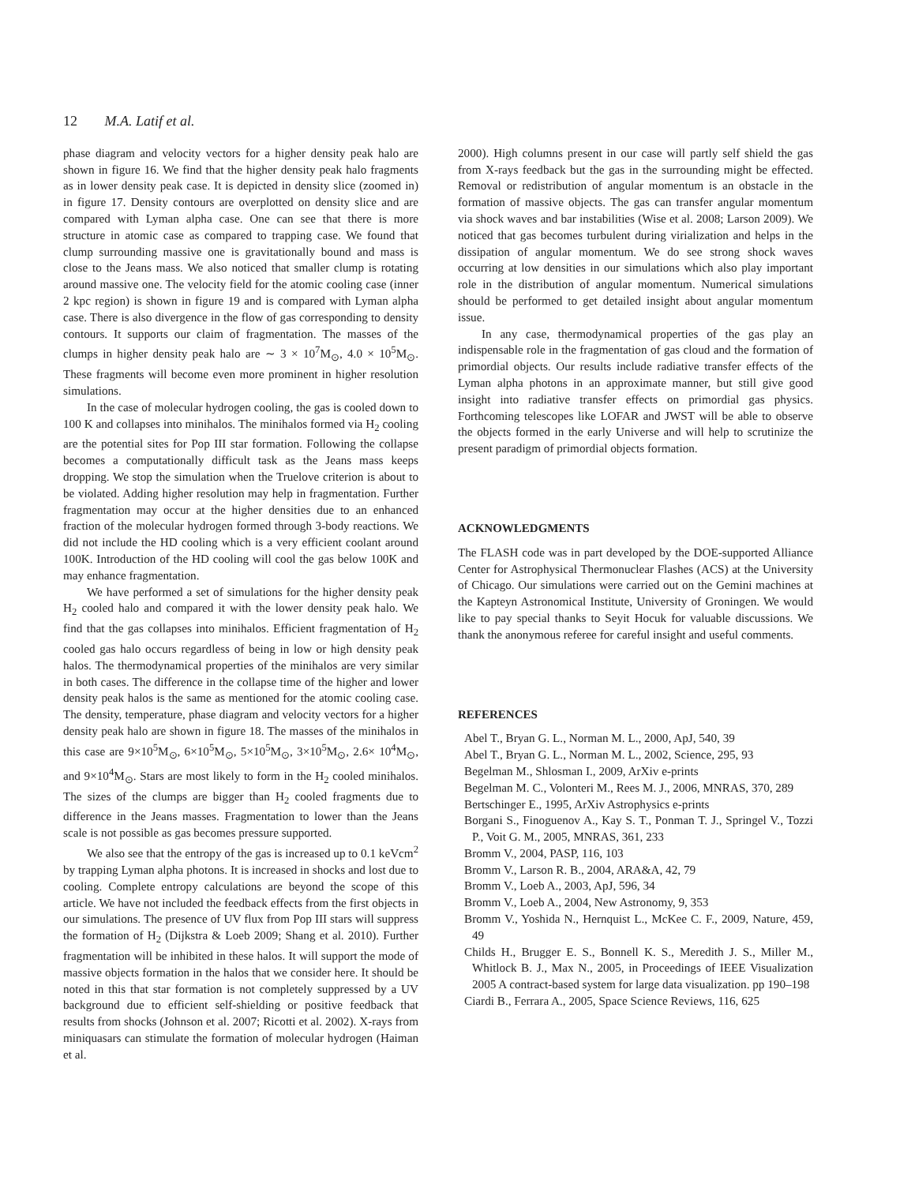12 M.A. Latif et al.
phase diagram and velocity vectors for a higher density peak halo are shown in figure 16. We find that the higher density peak halo fragments as in lower density peak case. It is depicted in density slice (zoomed in) in figure 17. Density contours are overplotted on density slice and are compared with Lyman alpha case. One can see that there is more structure in atomic case as compared to trapping case. We found that clump surrounding massive one is gravitationally bound and mass is close to the Jeans mass. We also noticed that smaller clump is rotating around massive one. The velocity field for the atomic cooling case (inner 2 kpc region) is shown in figure 19 and is compared with Lyman alpha case. There is also divergence in the flow of gas corresponding to density contours. It supports our claim of fragmentation. The masses of the clumps in higher density peak halo are ∼ 3 × 10<sup>7</sup>M<sub>⊙</sub>, 4.0 × 10<sup>5</sup>M<sub>⊙</sub>. These fragments will become even more prominent in higher resolution simulations.
In the case of molecular hydrogen cooling, the gas is cooled down to 100 K and collapses into minihalos. The minihalos formed via H<sub>2</sub> cooling are the potential sites for Pop III star formation. Following the collapse becomes a computationally difficult task as the Jeans mass keeps dropping. We stop the simulation when the Truelove criterion is about to be violated. Adding higher resolution may help in fragmentation. Further fragmentation may occur at the higher densities due to an enhanced fraction of the molecular hydrogen formed through 3-body reactions. We did not include the HD cooling which is a very efficient coolant around 100K. Introduction of the HD cooling will cool the gas below 100K and may enhance fragmentation.
We have performed a set of simulations for the higher density peak H<sub>2</sub> cooled halo and compared it with the lower density peak halo. We find that the gas collapses into minihalos. Efficient fragmentation of H<sub>2</sub> cooled gas halo occurs regardless of being in low or high density peak halos. The thermodynamical properties of the minihalos are very similar in both cases. The difference in the collapse time of the higher and lower density peak halos is the same as mentioned for the atomic cooling case. The density, temperature, phase diagram and velocity vectors for a higher density peak halo are shown in figure 18. The masses of the minihalos in this case are 9×10<sup>5</sup>M<sub>⊙</sub>, 6×10<sup>5</sup>M<sub>⊙</sub>, 5×10<sup>5</sup>M<sub>⊙</sub>, 3×10<sup>5</sup>M<sub>⊙</sub>, 2.6× 10<sup>4</sup>M<sub>⊙</sub>, and 9×10<sup>4</sup>M<sub>⊙</sub>. Stars are most likely to form in the H<sub>2</sub> cooled minihalos. The sizes of the clumps are bigger than H<sub>2</sub> cooled fragments due to difference in the Jeans masses. Fragmentation to lower than the Jeans scale is not possible as gas becomes pressure supported.
We also see that the entropy of the gas is increased up to 0.1 keVcm<sup>2</sup> by trapping Lyman alpha photons. It is increased in shocks and lost due to cooling. Complete entropy calculations are beyond the scope of this article. We have not included the feedback effects from the first objects in our simulations. The presence of UV flux from Pop III stars will suppress the formation of H<sub>2</sub> (Dijkstra & Loeb 2009; Shang et al. 2010). Further fragmentation will be inhibited in these halos. It will support the mode of massive objects formation in the halos that we consider here. It should be noted in this that star formation is not completely suppressed by a UV background due to efficient self-shielding or positive feedback that results from shocks (Johnson et al. 2007; Ricotti et al. 2002). X-rays from miniquasars can stimulate the formation of molecular hydrogen (Haiman et al.
2000). High columns present in our case will partly self shield the gas from X-rays feedback but the gas in the surrounding might be effected. Removal or redistribution of angular momentum is an obstacle in the formation of massive objects. The gas can transfer angular momentum via shock waves and bar instabilities (Wise et al. 2008; Larson 2009). We noticed that gas becomes turbulent during virialization and helps in the dissipation of angular momentum. We do see strong shock waves occurring at low densities in our simulations which also play important role in the distribution of angular momentum. Numerical simulations should be performed to get detailed insight about angular momentum issue.
In any case, thermodynamical properties of the gas play an indispensable role in the fragmentation of gas cloud and the formation of primordial objects. Our results include radiative transfer effects of the Lyman alpha photons in an approximate manner, but still give good insight into radiative transfer effects on primordial gas physics. Forthcoming telescopes like LOFAR and JWST will be able to observe the objects formed in the early Universe and will help to scrutinize the present paradigm of primordial objects formation.
ACKNOWLEDGMENTS
The FLASH code was in part developed by the DOE-supported Alliance Center for Astrophysical Thermonuclear Flashes (ACS) at the University of Chicago. Our simulations were carried out on the Gemini machines at the Kapteyn Astronomical Institute, University of Groningen. We would like to pay special thanks to Seyit Hocuk for valuable discussions. We thank the anonymous referee for careful insight and useful comments.
REFERENCES
Abel T., Bryan G. L., Norman M. L., 2000, ApJ, 540, 39
Abel T., Bryan G. L., Norman M. L., 2002, Science, 295, 93
Begelman M., Shlosman I., 2009, ArXiv e-prints
Begelman M. C., Volonteri M., Rees M. J., 2006, MNRAS, 370, 289
Bertschinger E., 1995, ArXiv Astrophysics e-prints
Borgani S., Finoguenov A., Kay S. T., Ponman T. J., Springel V., Tozzi P., Voit G. M., 2005, MNRAS, 361, 233
Bromm V., 2004, PASP, 116, 103
Bromm V., Larson R. B., 2004, ARA&A, 42, 79
Bromm V., Loeb A., 2003, ApJ, 596, 34
Bromm V., Loeb A., 2004, New Astronomy, 9, 353
Bromm V., Yoshida N., Hernquist L., McKee C. F., 2009, Nature, 459, 49
Childs H., Brugger E. S., Bonnell K. S., Meredith J. S., Miller M., Whitlock B. J., Max N., 2005, in Proceedings of IEEE Visualization 2005 A contract-based system for large data visualization. pp 190–198
Ciardi B., Ferrara A., 2005, Space Science Reviews, 116, 625